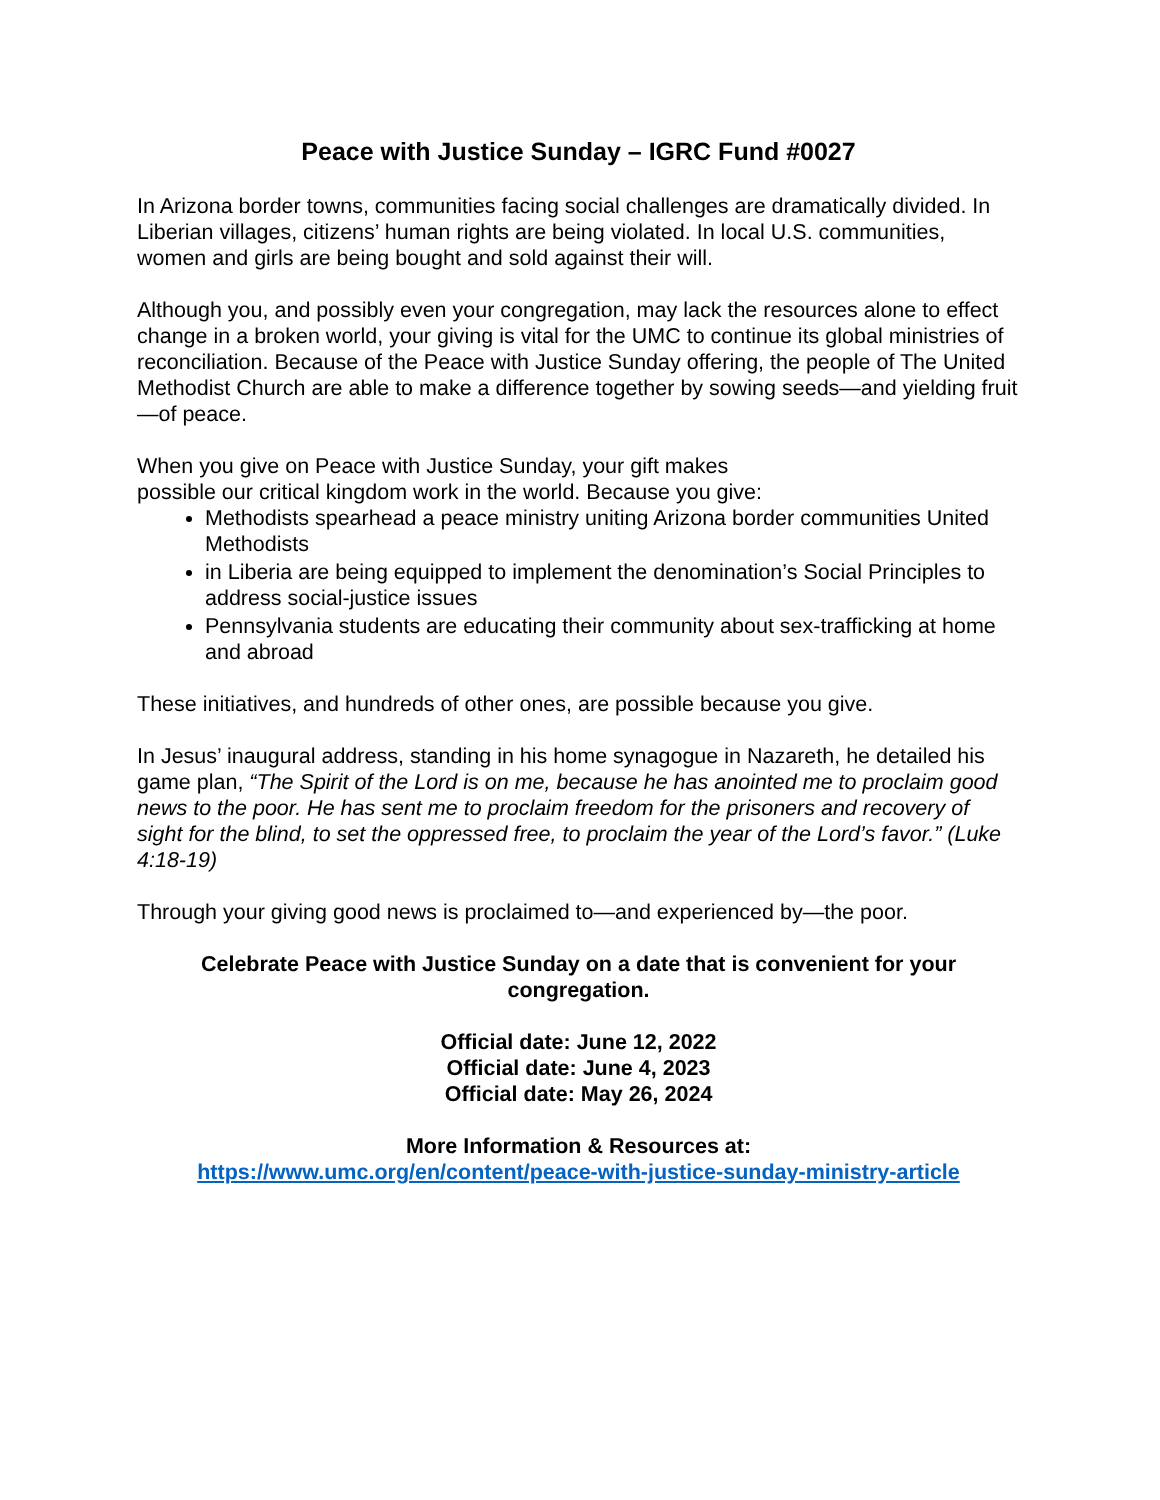Peace with Justice Sunday – IGRC Fund #0027
In Arizona border towns, communities facing social challenges are dramatically divided. In Liberian villages, citizens’ human rights are being violated. In local U.S. communities, women and girls are being bought and sold against their will.
Although you, and possibly even your congregation, may lack the resources alone to effect change in a broken world, your giving is vital for the UMC to continue its global ministries of reconciliation. Because of the Peace with Justice Sunday offering, the people of The United Methodist Church are able to make a difference together by sowing seeds—and yielding fruit—of peace.
When you give on Peace with Justice Sunday, your gift makes
possible our critical kingdom work in the world. Because you give:
Methodists spearhead a peace ministry uniting Arizona border communities United Methodists
in Liberia are being equipped to implement the denomination’s Social Principles to address social-justice issues
Pennsylvania students are educating their community about sex-trafficking at home and abroad
These initiatives, and hundreds of other ones, are possible because you give.
In Jesus’ inaugural address, standing in his home synagogue in Nazareth, he detailed his game plan, “The Spirit of the Lord is on me, because he has anointed me to proclaim good news to the poor. He has sent me to proclaim freedom for the prisoners and recovery of sight for the blind, to set the oppressed free, to proclaim the year of the Lord’s favor.” (Luke 4:18-19)
Through your giving good news is proclaimed to—and experienced by—the poor.
Celebrate Peace with Justice Sunday on a date that is convenient for your congregation.
Official date: June 12, 2022
Official date: June 4, 2023
Official date: May 26, 2024
More Information & Resources at:
https://www.umc.org/en/content/peace-with-justice-sunday-ministry-article